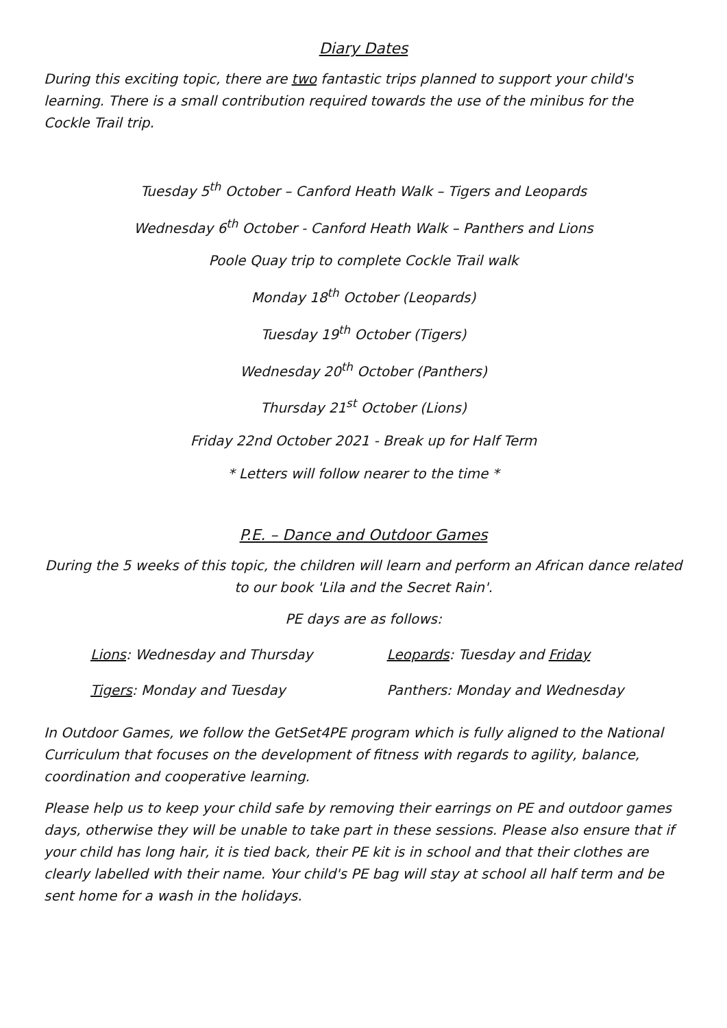Diary Dates
During this exciting topic, there are two fantastic trips planned to support your child's learning. There is a small contribution required towards the use of the minibus for the Cockle Trail trip.
Tuesday 5<sup>th</sup> October – Canford Heath Walk – Tigers and Leopards
Wednesday 6<sup>th</sup> October - Canford Heath Walk – Panthers and Lions
Poole Quay trip to complete Cockle Trail walk
Monday 18<sup>th</sup> October (Leopards)
Tuesday 19<sup>th</sup> October (Tigers)
Wednesday 20<sup>th</sup> October (Panthers)
Thursday 21<sup>st</sup> October (Lions)
Friday 22nd October 2021 - Break up for Half Term
* Letters will follow nearer to the time *
P.E. – Dance and Outdoor Games
During the 5 weeks of this topic, the children will learn and perform an African dance related to our book 'Lila and the Secret Rain'.
PE days are as follows:
Lions: Wednesday and Thursday
Leopards: Tuesday and Friday
Tigers: Monday and Tuesday
Panthers: Monday and Wednesday
In Outdoor Games, we follow the GetSet4PE program which is fully aligned to the National Curriculum that focuses on the development of fitness with regards to agility, balance, coordination and cooperative learning.
Please help us to keep your child safe by removing their earrings on PE and outdoor games days, otherwise they will be unable to take part in these sessions. Please also ensure that if your child has long hair, it is tied back, their PE kit is in school and that their clothes are clearly labelled with their name. Your child's PE bag will stay at school all half term and be sent home for a wash in the holidays.